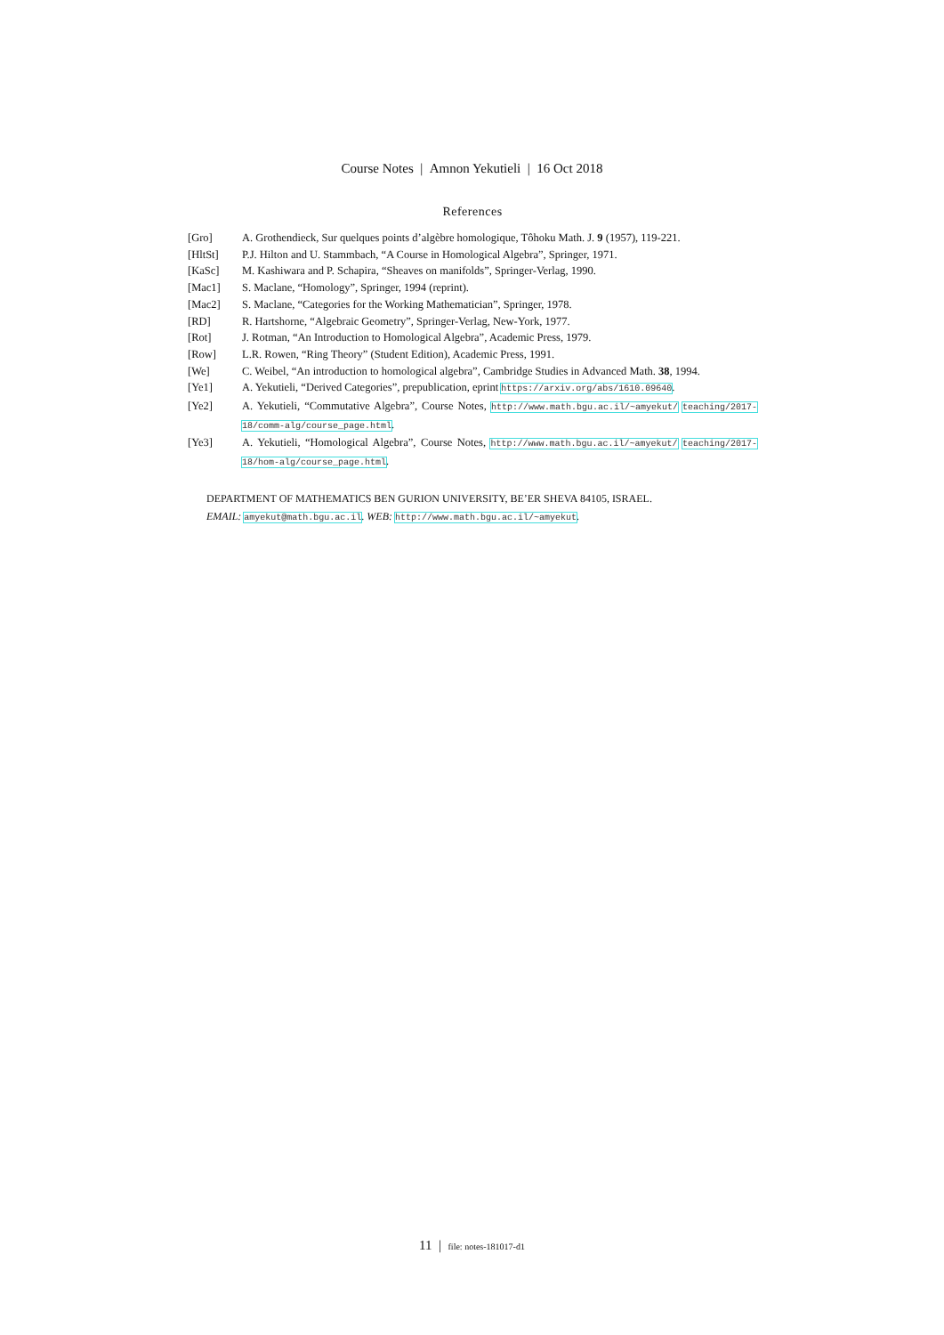Course Notes | Amnon Yekutieli | 16 Oct 2018
References
[Gro] A. Grothendieck, Sur quelques points d’algèbre homologique, Tôhoku Math. J. 9 (1957), 119-221.
[HltSt] P.J. Hilton and U. Stammbach, “A Course in Homological Algebra”, Springer, 1971.
[KaSc] M. Kashiwara and P. Schapira, “Sheaves on manifolds”, Springer-Verlag, 1990.
[Mac1] S. Maclane, “Homology”, Springer, 1994 (reprint).
[Mac2] S. Maclane, “Categories for the Working Mathematician”, Springer, 1978.
[RD] R. Hartshorne, “Algebraic Geometry”, Springer-Verlag, New-York, 1977.
[Rot] J. Rotman, “An Introduction to Homological Algebra”, Academic Press, 1979.
[Row] L.R. Rowen, “Ring Theory” (Student Edition), Academic Press, 1991.
[We] C. Weibel, “An introduction to homological algebra”, Cambridge Studies in Advanced Math. 38, 1994.
[Ye1] A. Yekutieli, “Derived Categories”, prepublication, eprint https://arxiv.org/abs/1610.09640.
[Ye2] A. Yekutieli, “Commutative Algebra”, Course Notes, http://www.math.bgu.ac.il/~amyekut/ teaching/2017-18/comm-alg/course_page.html.
[Ye3] A. Yekutieli, “Homological Algebra”, Course Notes, http://www.math.bgu.ac.il/~amyekut/ teaching/2017-18/hom-alg/course_page.html.
DEPARTMENT OF MATHEMATICS BEN GURION UNIVERSITY, BE’ER SHEVA 84105, ISRAEL.
EMAIL: amyekut@math.bgu.ac.il. WEB: http://www.math.bgu.ac.il/~amyekut.
11 | file: notes-181017-d1